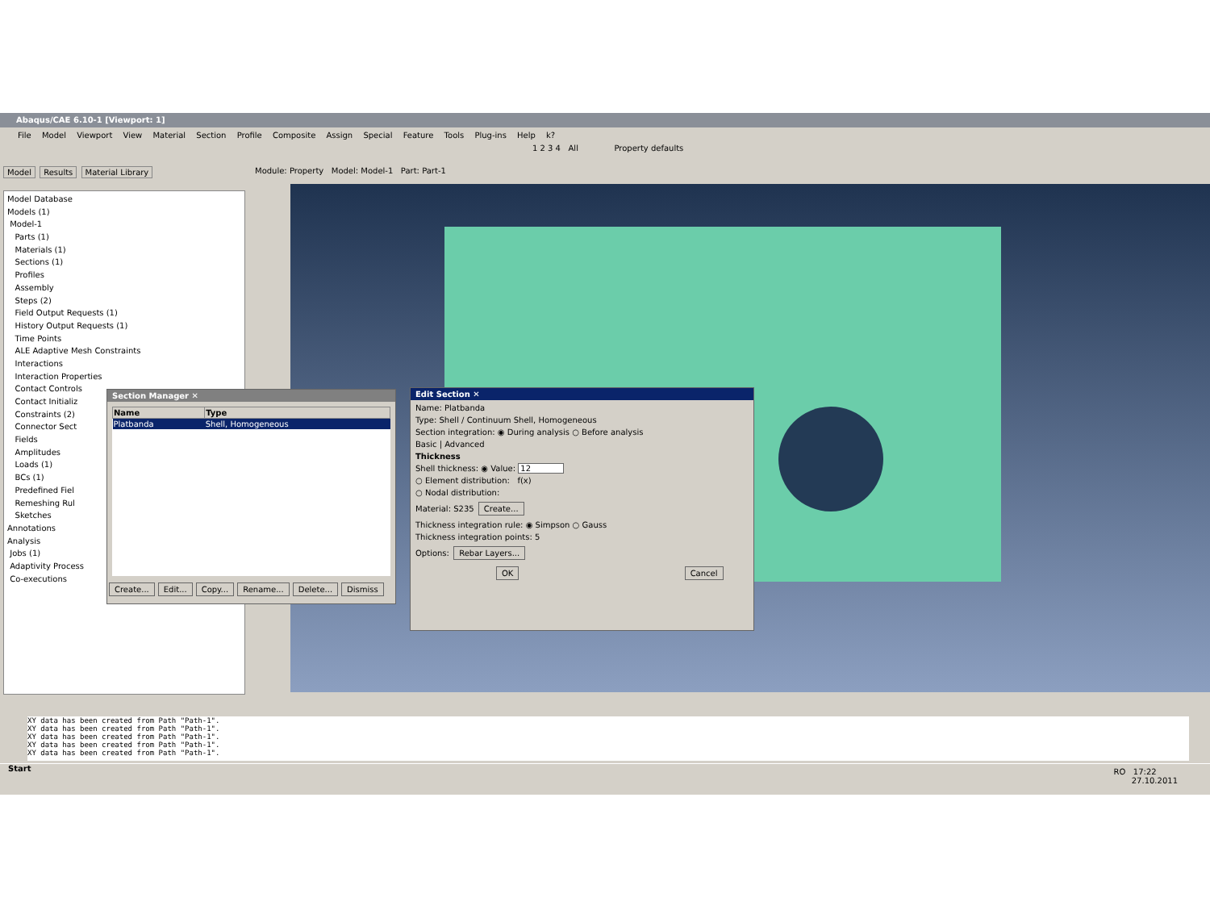Abaqus/CAE 6.10-1 [Viewport: 1]
File Model Viewport View Material Section Profile Composite Assign Special Feature Tools Plug-ins Help k?
1 2 3 4 All Property defaults
Model Results Material Library
Module: Property Model: Model-1 Part: Part-1
Model Database
Models (1)
Model-1
Parts (1)
Materials (1)
Sections (1)
Profiles
Assembly
Steps (2)
Field Output Requests (1)
History Output Requests (1)
Time Points
ALE Adaptive Mesh Constraints
Interactions
Interaction Properties
Contact Controls
Contact Initializ
Constraints (2)
Connector Sect
Fields
Amplitudes
Loads (1)
BCs (1)
Predefined Fiel
Remeshing Rul
Sketches
Annotations
Analysis
Jobs (1)
Adaptivity Process
Co-executions
Section Manager ✕
| Name | Type |
| --- | --- |
| Platbanda | Shell, Homogeneous |
Create... Edit... Copy... Rename... Delete... Dismiss
Edit Section ✕
Name: Platbanda
Type: Shell / Continuum Shell, Homogeneous
Section integration: ◉ During analysis ○ Before analysis
Basic | Advanced
Thickness
Shell thickness: ◉ Value: 12
○ Element distribution: f(x)
○ Nodal distribution:
Material: S235 Create...
Thickness integration rule: ◉ Simpson ○ Gauss
Thickness integration points: 5
Options: Rebar Layers...
OK Cancel
XY data has been created from Path "Path-1".
XY data has been created from Path "Path-1".
XY data has been created from Path "Path-1".
XY data has been created from Path "Path-1".
XY data has been created from Path "Path-1".
Start RO 17:22
27.10.2011